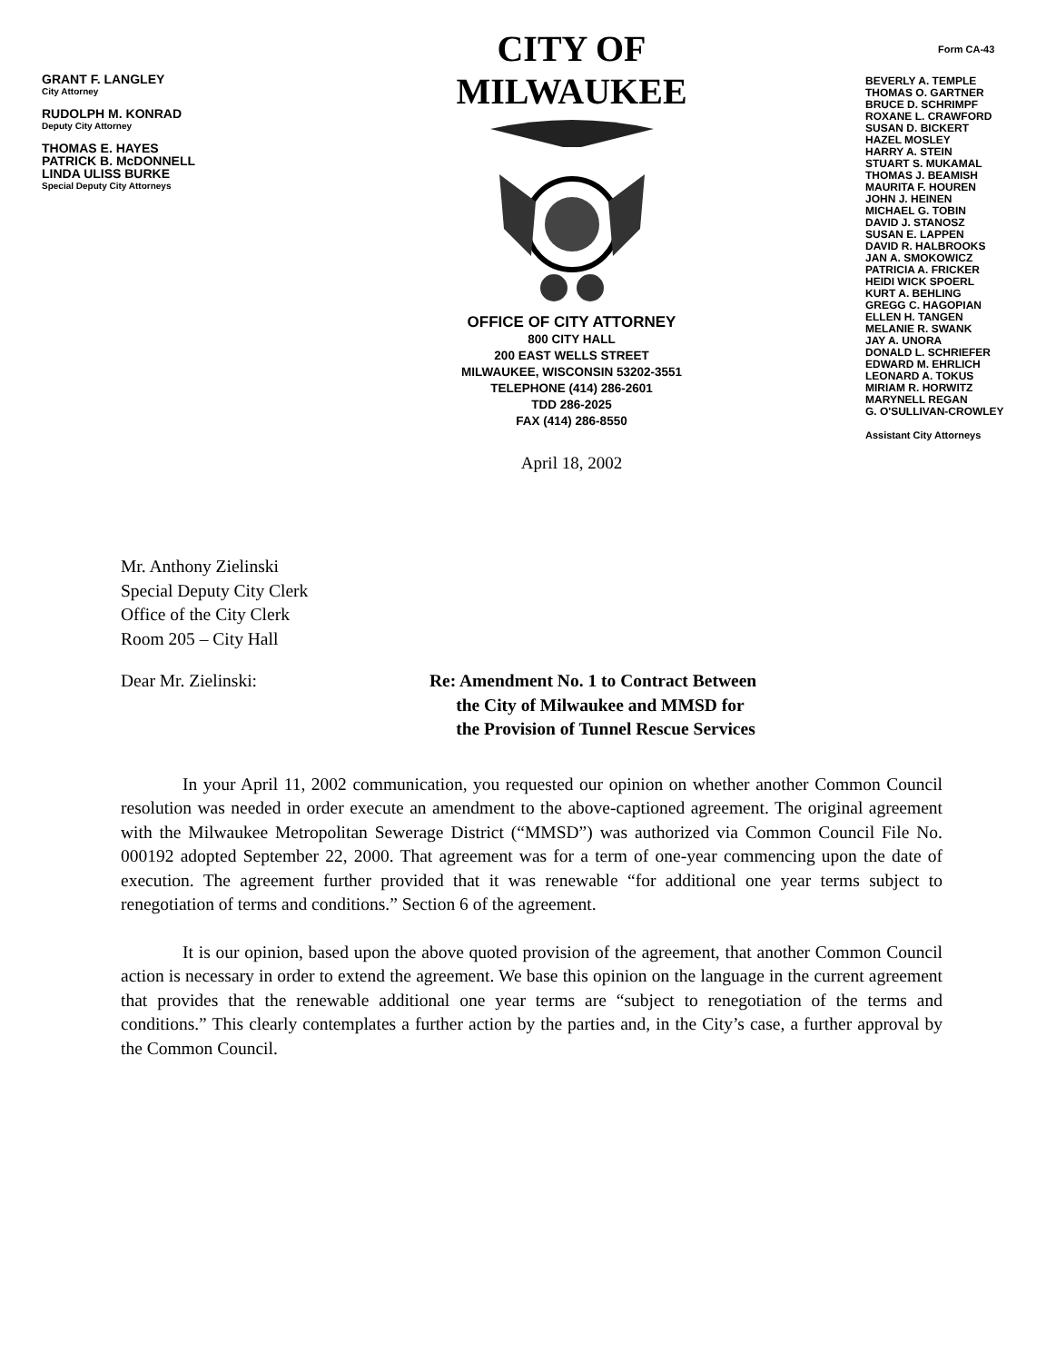GRANT F. LANGLEY
City Attorney
RUDOLPH M. KONRAD
Deputy City Attorney
THOMAS E. HAYES
PATRICK B. McDONNELL
LINDA ULISS BURKE
Special Deputy City Attorneys
CITY OF MILWAUKEE
OFFICE OF CITY ATTORNEY
800 CITY HALL
200 EAST WELLS STREET
MILWAUKEE, WISCONSIN 53202-3551
TELEPHONE (414) 286-2601
TDD 286-2025
FAX (414) 286-8550
April 18, 2002
Form CA-43
BEVERLY A. TEMPLE
THOMAS O. GARTNER
BRUCE D. SCHRIMPF
ROXANE L. CRAWFORD
SUSAN D. BICKERT
HAZEL MOSLEY
HARRY A. STEIN
STUART S. MUKAMAL
THOMAS J. BEAMISH
MAURITA F. HOUREN
JOHN J. HEINEN
MICHAEL G. TOBIN
DAVID J. STANOSZ
SUSAN E. LAPPEN
DAVID R. HALBROOKS
JAN A. SMOKOWICZ
PATRICIA A. FRICKER
HEIDI WICK SPOERL
KURT A. BEHLING
GREGG C. HAGOPIAN
ELLEN H. TANGEN
MELANIE R. SWANK
JAY A. UNORA
DONALD L. SCHRIEFER
EDWARD M. EHRLICH
LEONARD A. TOKUS
MIRIAM R. HORWITZ
MARYNELL REGAN
G. O'SULLIVAN-CROWLEY
Assistant City Attorneys
Mr. Anthony Zielinski
Special Deputy City Clerk
Office of the City Clerk
Room 205 – City Hall
Dear Mr. Zielinski: Re: Amendment No. 1 to Contract Between
the City of Milwaukee and MMSD for
the Provision of Tunnel Rescue Services
In your April 11, 2002 communication, you requested our opinion on whether another Common Council resolution was needed in order execute an amendment to the above-captioned agreement. The original agreement with the Milwaukee Metropolitan Sewerage District (“MMSD”) was authorized via Common Council File No. 000192 adopted September 22, 2000. That agreement was for a term of one-year commencing upon the date of execution. The agreement further provided that it was renewable “for additional one year terms subject to renegotiation of terms and conditions.” Section 6 of the agreement.
It is our opinion, based upon the above quoted provision of the agreement, that another Common Council action is necessary in order to extend the agreement. We base this opinion on the language in the current agreement that provides that the renewable additional one year terms are “subject to renegotiation of the terms and conditions.” This clearly contemplates a further action by the parties and, in the City’s case, a further approval by the Common Council.